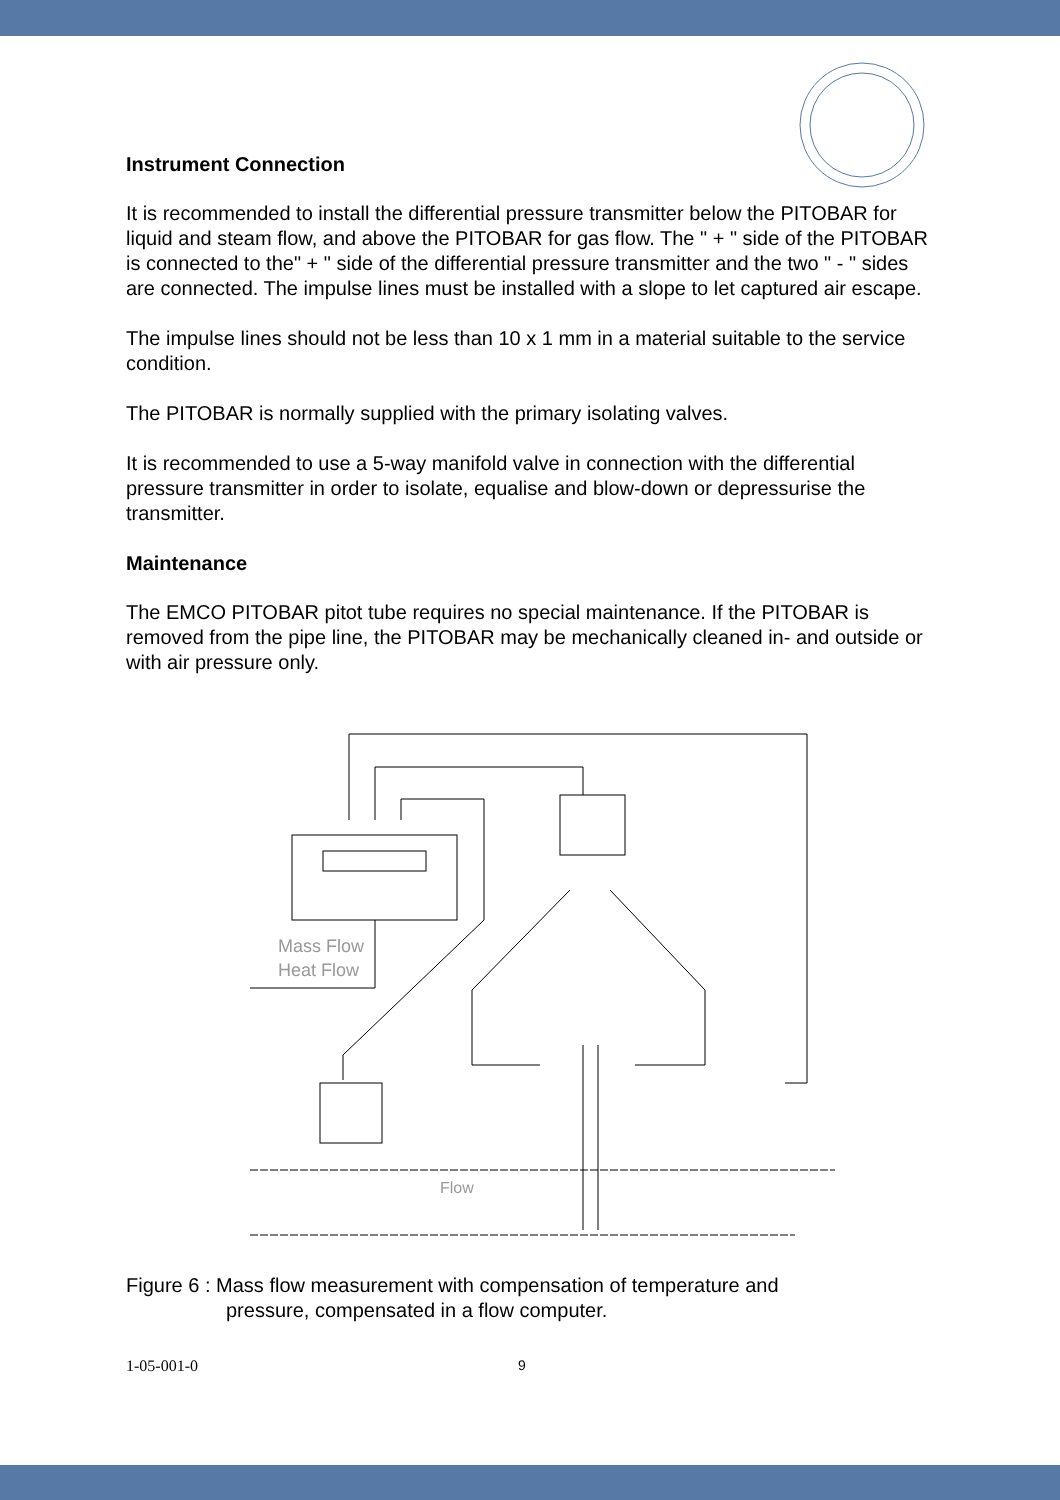Instrument Connection
It is recommended to install the differential pressure transmitter below the PITOBAR for liquid and steam flow, and above the PITOBAR for gas flow. The " + " side of the PITOBAR is connected to the" + " side of the differential pressure transmitter and the two " - " sides are connected. The impulse lines must be installed with a slope to let captured air escape.
The impulse lines should not be less than 10 x 1 mm in a material suitable to the service condition.
The PITOBAR is normally supplied with the primary isolating valves.
It is recommended to use a 5-way manifold valve in connection with the differential pressure transmitter in order to isolate, equalise and blow-down or depressurise the transmitter.
Maintenance
The EMCO PITOBAR pitot tube requires no special maintenance. If the PITOBAR is removed from the pipe line, the PITOBAR may be mechanically cleaned in- and outside or with air pressure only.
Mass Flow
Heat Flow
Flow
Figure 6 : Mass flow measurement with compensation of temperature and
pressure, compensated in a flow computer.
1-05-001-0 9